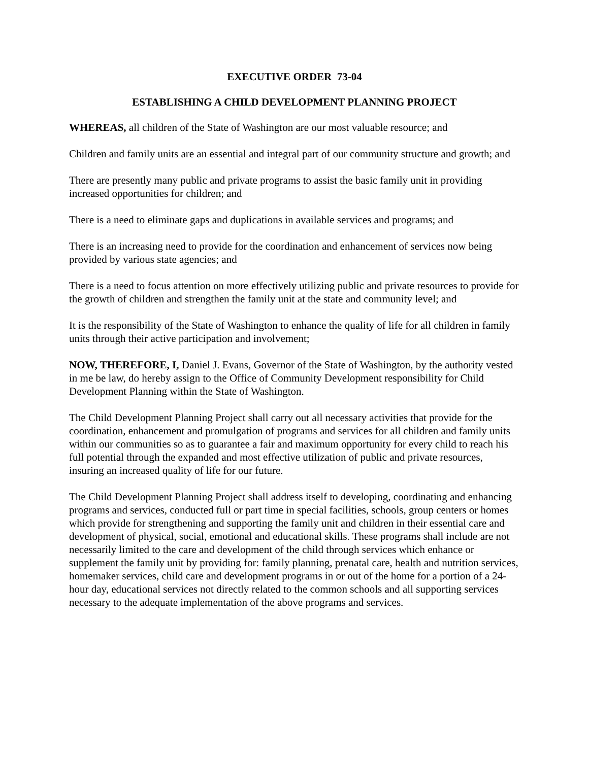EXECUTIVE ORDER 73-04
ESTABLISHING A CHILD DEVELOPMENT PLANNING PROJECT
WHEREAS, all children of the State of Washington are our most valuable resource; and
Children and family units are an essential and integral part of our community structure and growth; and
There are presently many public and private programs to assist the basic family unit in providing increased opportunities for children; and
There is a need to eliminate gaps and duplications in available services and programs; and
There is an increasing need to provide for the coordination and enhancement of services now being provided by various state agencies; and
There is a need to focus attention on more effectively utilizing public and private resources to provide for the growth of children and strengthen the family unit at the state and community level; and
It is the responsibility of the State of Washington to enhance the quality of life for all children in family units through their active participation and involvement;
NOW, THEREFORE, I, Daniel J. Evans, Governor of the State of Washington, by the authority vested in me be law, do hereby assign to the Office of Community Development responsibility for Child Development Planning within the State of Washington.
The Child Development Planning Project shall carry out all necessary activities that provide for the coordination, enhancement and promulgation of programs and services for all children and family units within our communities so as to guarantee a fair and maximum opportunity for every child to reach his full potential through the expanded and most effective utilization of public and private resources, insuring an increased quality of life for our future.
The Child Development Planning Project shall address itself to developing, coordinating and enhancing programs and services, conducted full or part time in special facilities, schools, group centers or homes which provide for strengthening and supporting the family unit and children in their essential care and development of physical, social, emotional and educational skills. These programs shall include are not necessarily limited to the care and development of the child through services which enhance or supplement the family unit by providing for: family planning, prenatal care, health and nutrition services, homemaker services, child care and development programs in or out of the home for a portion of a 24-hour day, educational services not directly related to the common schools and all supporting services necessary to the adequate implementation of the above programs and services.